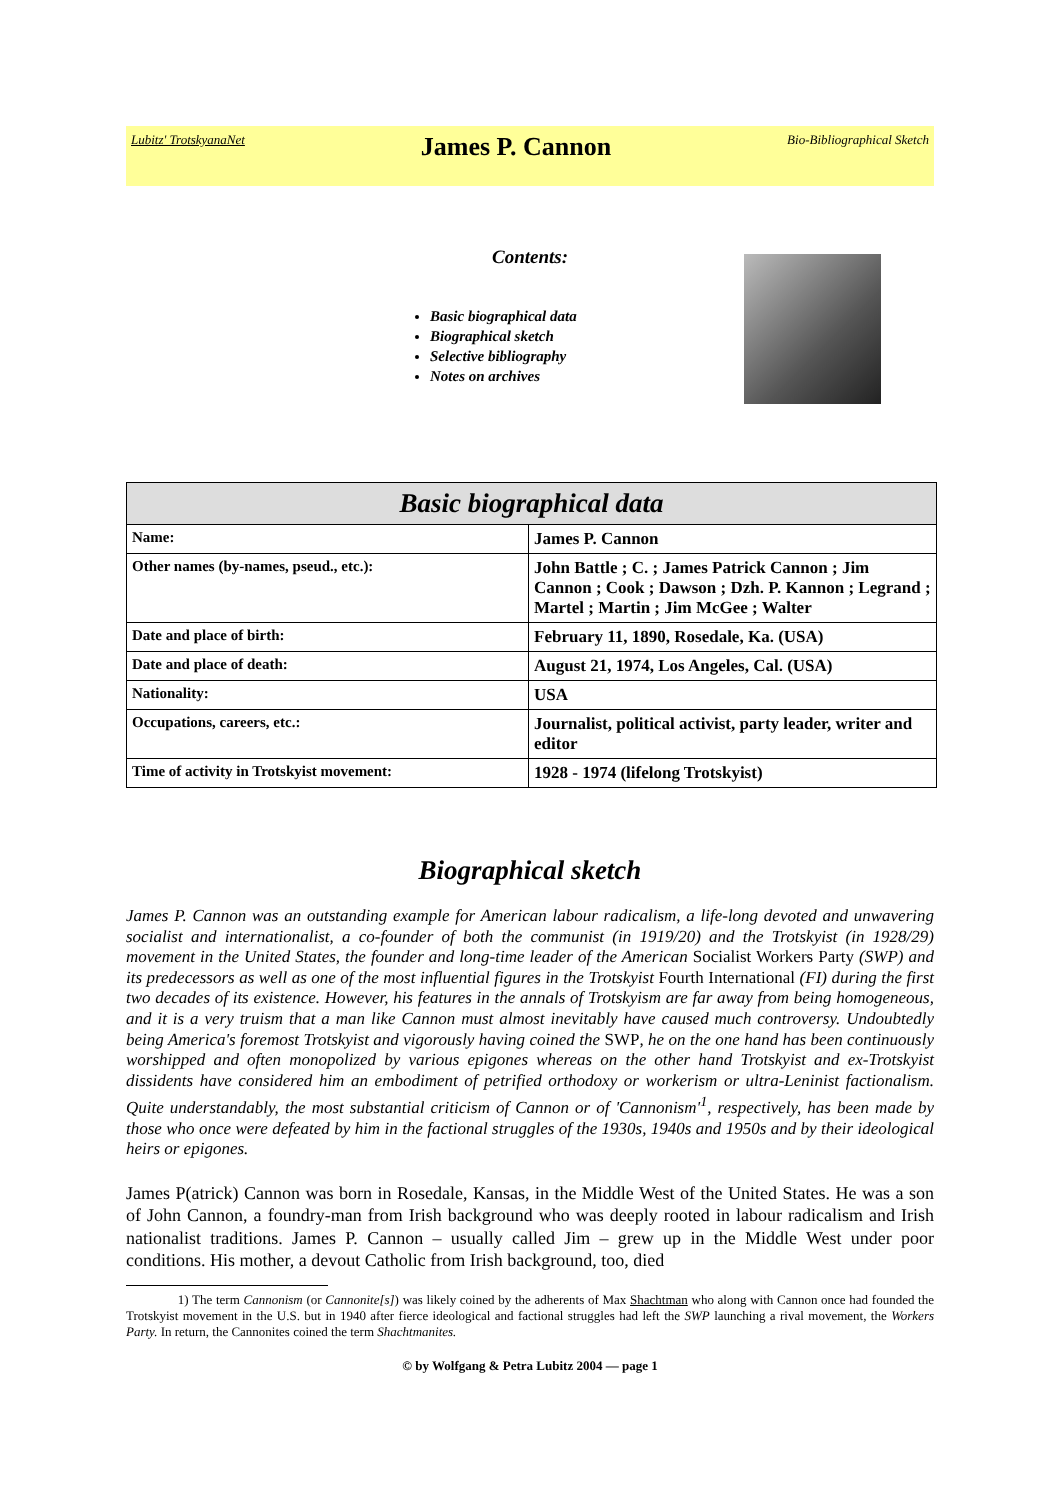Lubitz' TrotskyanaNet James P. Cannon Bio-Bibliographical Sketch
Contents:
Basic biographical data
Biographical sketch
Selective bibliography
Notes on archives
| Basic biographical data | |
| --- | --- |
| Name: | James P. Cannon |
| Other names (by-names, pseud., etc.): | John Battle ; C. ; James Patrick Cannon ; Jim Cannon ; Cook ; Dawson ; Dzh. P. Kannon ; Legrand ; Martel ; Martin ; Jim McGee ; Walter |
| Date and place of birth: | February 11, 1890, Rosedale, Ka. (USA) |
| Date and place of death: | August 21, 1974, Los Angeles, Cal. (USA) |
| Nationality: | USA |
| Occupations, careers, etc.: | Journalist, political activist, party leader, writer and editor |
| Time of activity in Trotskyist movement: | 1928 - 1974 (lifelong Trotskyist) |
Biographical sketch
James P. Cannon was an outstanding example for American labour radicalism, a life-long devoted and unwavering socialist and internationalist, a co-founder of both the communist (in 1919/20) and the Trotskyist (in 1928/29) movement in the United States, the founder and long-time leader of the American Socialist Workers Party (SWP) and its predecessors as well as one of the most influential figures in the Trotskyist Fourth International (FI) during the first two decades of its existence. However, his features in the annals of Trotskyism are far away from being homogeneous, and it is a very truism that a man like Cannon must almost inevitably have caused much controversy. Undoubtedly being America's foremost Trotskyist and vigorously having coined the SWP, he on the one hand has been continuously worshipped and often monopolized by various epigones whereas on the other hand Trotskyist and ex-Trotskyist dissidents have considered him an embodiment of petrified orthodoxy or workerism or ultra-Leninist factionalism. Quite understandably, the most substantial criticism of Cannon or of 'Cannonism'<sup>1</sup>, respectively, has been made by those who once were defeated by him in the factional struggles of the 1930s, 1940s and 1950s and by their ideological heirs or epigones.
James P(atrick) Cannon was born in Rosedale, Kansas, in the Middle West of the United States. He was a son of John Cannon, a foundry-man from Irish background who was deeply rooted in labour radicalism and Irish nationalist traditions. James P. Cannon – usually called Jim – grew up in the Middle West under poor conditions. His mother, a devout Catholic from Irish background, too, died
1) The term Cannonism (or Cannonite[s]) was likely coined by the adherents of Max Shachtman who along with Cannon once had founded the Trotskyist movement in the U.S. but in 1940 after fierce ideological and factional struggles had left the SWP launching a rival movement, the Workers Party. In return, the Cannonites coined the term Shachtmanites.
© by Wolfgang & Petra Lubitz 2004 — page 1